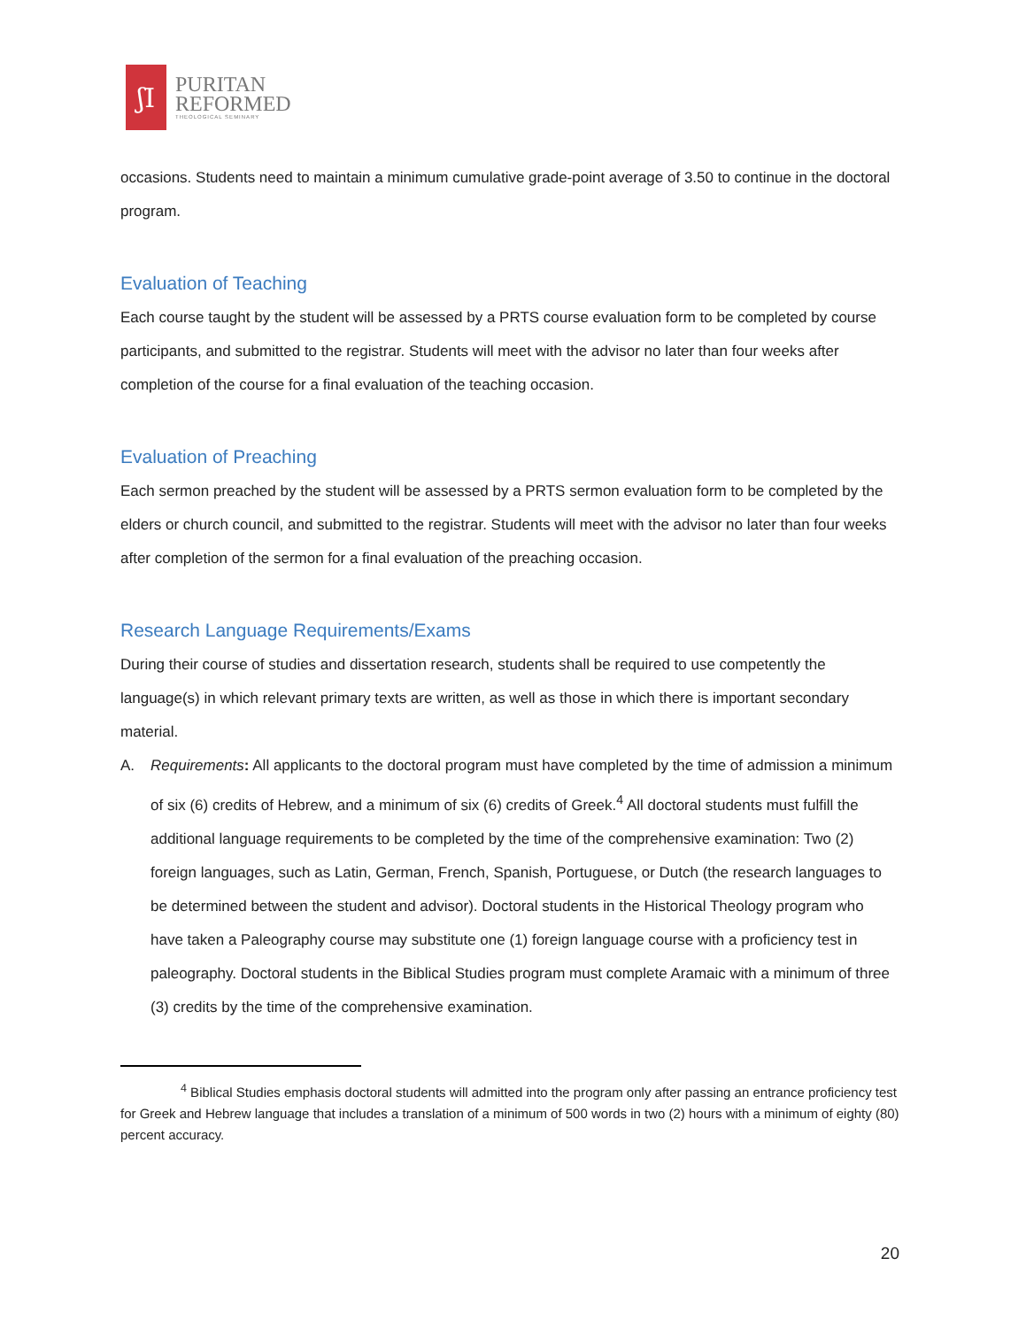ʃI
PURITAN
REFORMED
THEOLOGICAL SEMINARY
occasions. Students need to maintain a minimum cumulative grade-point average of 3.50 to continue in the doctoral program.
Evaluation of Teaching
Each course taught by the student will be assessed by a PRTS course evaluation form to be completed by course participants, and submitted to the registrar. Students will meet with the advisor no later than four weeks after completion of the course for a final evaluation of the teaching occasion.
Evaluation of Preaching
Each sermon preached by the student will be assessed by a PRTS sermon evaluation form to be completed by the elders or church council, and submitted to the registrar. Students will meet with the advisor no later than four weeks after completion of the sermon for a final evaluation of the preaching occasion.
Research Language Requirements/Exams
During their course of studies and dissertation research, students shall be required to use competently the language(s) in which relevant primary texts are written, as well as those in which there is important secondary material.
A. Requirements: All applicants to the doctoral program must have completed by the time of admission a minimum of six (6) credits of Hebrew, and a minimum of six (6) credits of Greek.<sup>4</sup> All doctoral students must fulfill the additional language requirements to be completed by the time of the comprehensive examination: Two (2) foreign languages, such as Latin, German, French, Spanish, Portuguese, or Dutch (the research languages to be determined between the student and advisor). Doctoral students in the Historical Theology program who have taken a Paleography course may substitute one (1) foreign language course with a proficiency test in paleography. Doctoral students in the Biblical Studies program must complete Aramaic with a minimum of three (3) credits by the time of the comprehensive examination.
<sup>4</sup> Biblical Studies emphasis doctoral students will admitted into the program only after passing an entrance proficiency test for Greek and Hebrew language that includes a translation of a minimum of 500 words in two (2) hours with a minimum of eighty (80) percent accuracy.
20